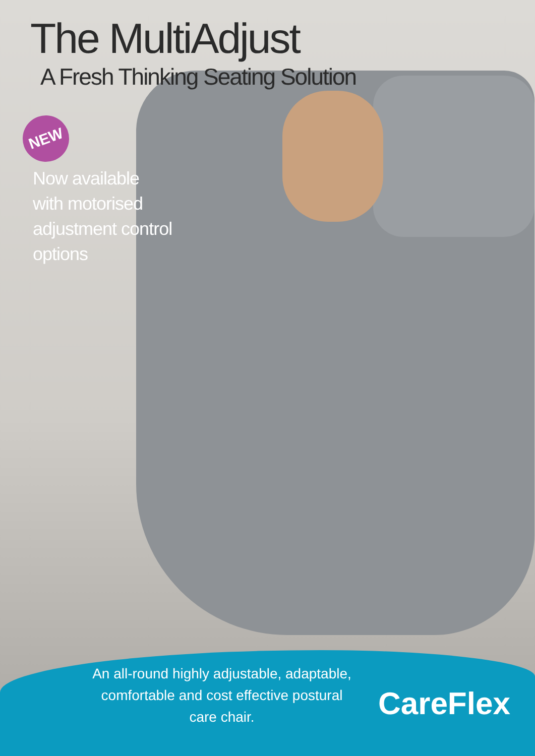The MultiAdjust
A Fresh Thinking Seating Solution
NEW
Now available
with motorised
adjustment control
options
An all-round highly adjustable, adaptable, comfortable and cost effective postural care chair.
CareFlex